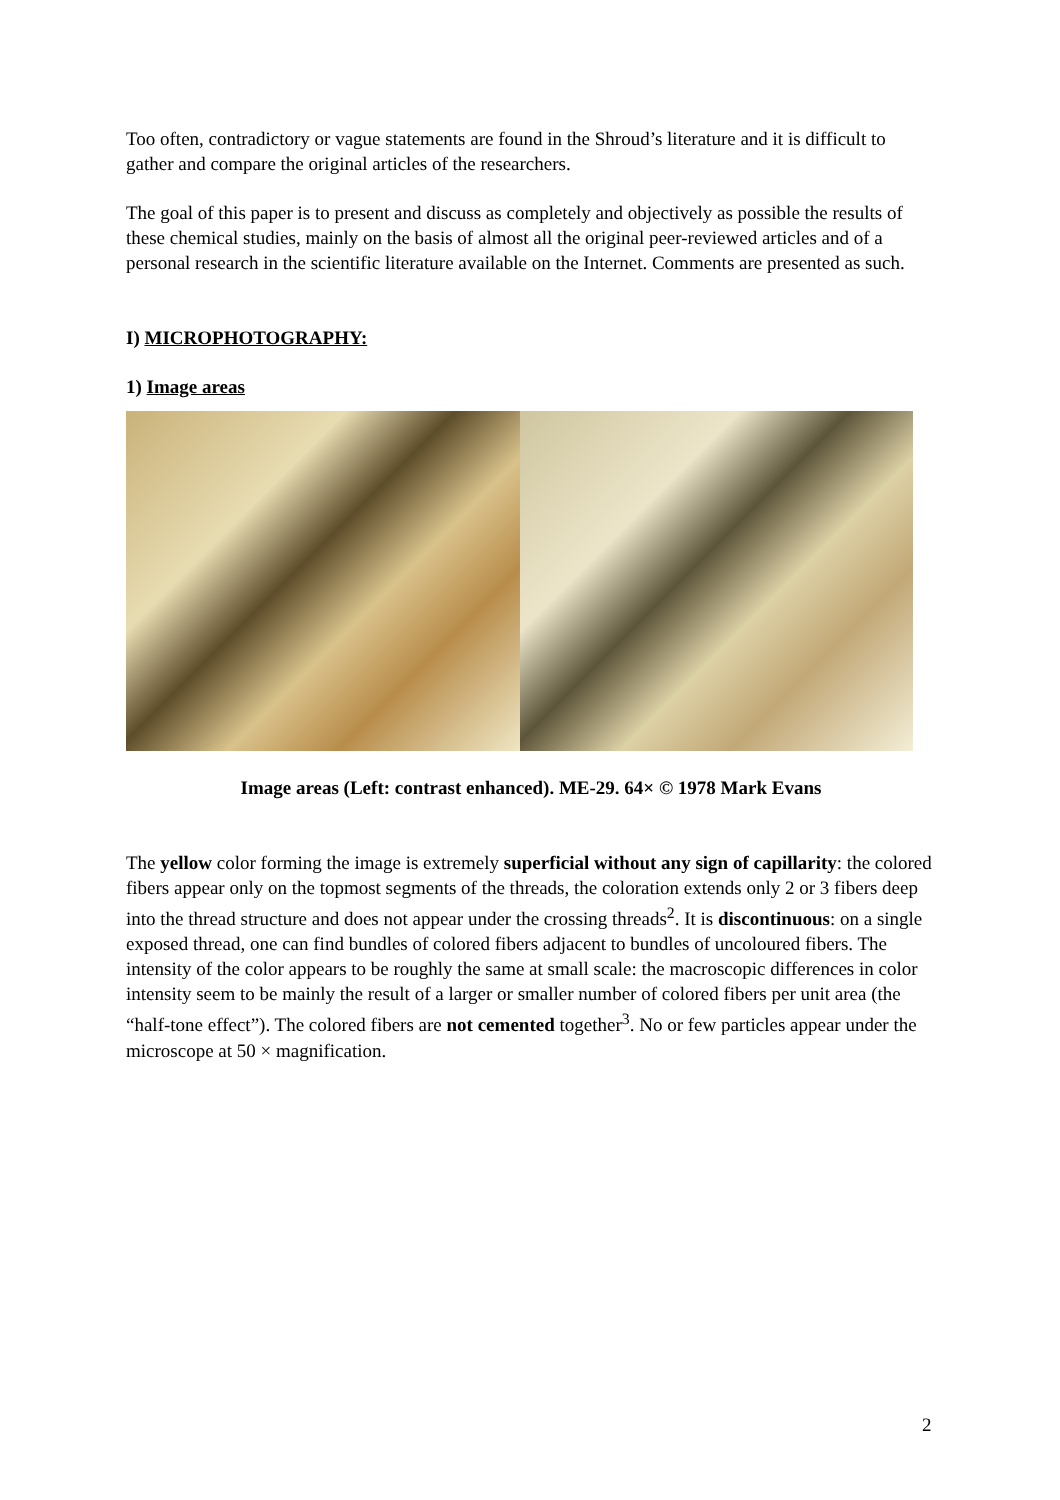Too often, contradictory or vague statements are found in the Shroud’s literature and it is difficult to gather and compare the original articles of the researchers.
The goal of this paper is to present and discuss as completely and objectively as possible the results of these chemical studies, mainly on the basis of almost all the original peer-reviewed articles and of a personal research in the scientific literature available on the Internet. Comments are presented as such.
I) MICROPHOTOGRAPHY:
1) Image areas
Image areas (Left: contrast enhanced). ME-29. 64× © 1978 Mark Evans
The yellow color forming the image is extremely superficial without any sign of capillarity: the colored fibers appear only on the topmost segments of the threads, the coloration extends only 2 or 3 fibers deep into the thread structure and does not appear under the crossing threads<sup>2</sup>. It is discontinuous: on a single exposed thread, one can find bundles of colored fibers adjacent to bundles of uncoloured fibers. The intensity of the color appears to be roughly the same at small scale: the macroscopic differences in color intensity seem to be mainly the result of a larger or smaller number of colored fibers per unit area (the “half-tone effect”). The colored fibers are not cemented together<sup>3</sup>. No or few particles appear under the microscope at 50 × magnification.
2